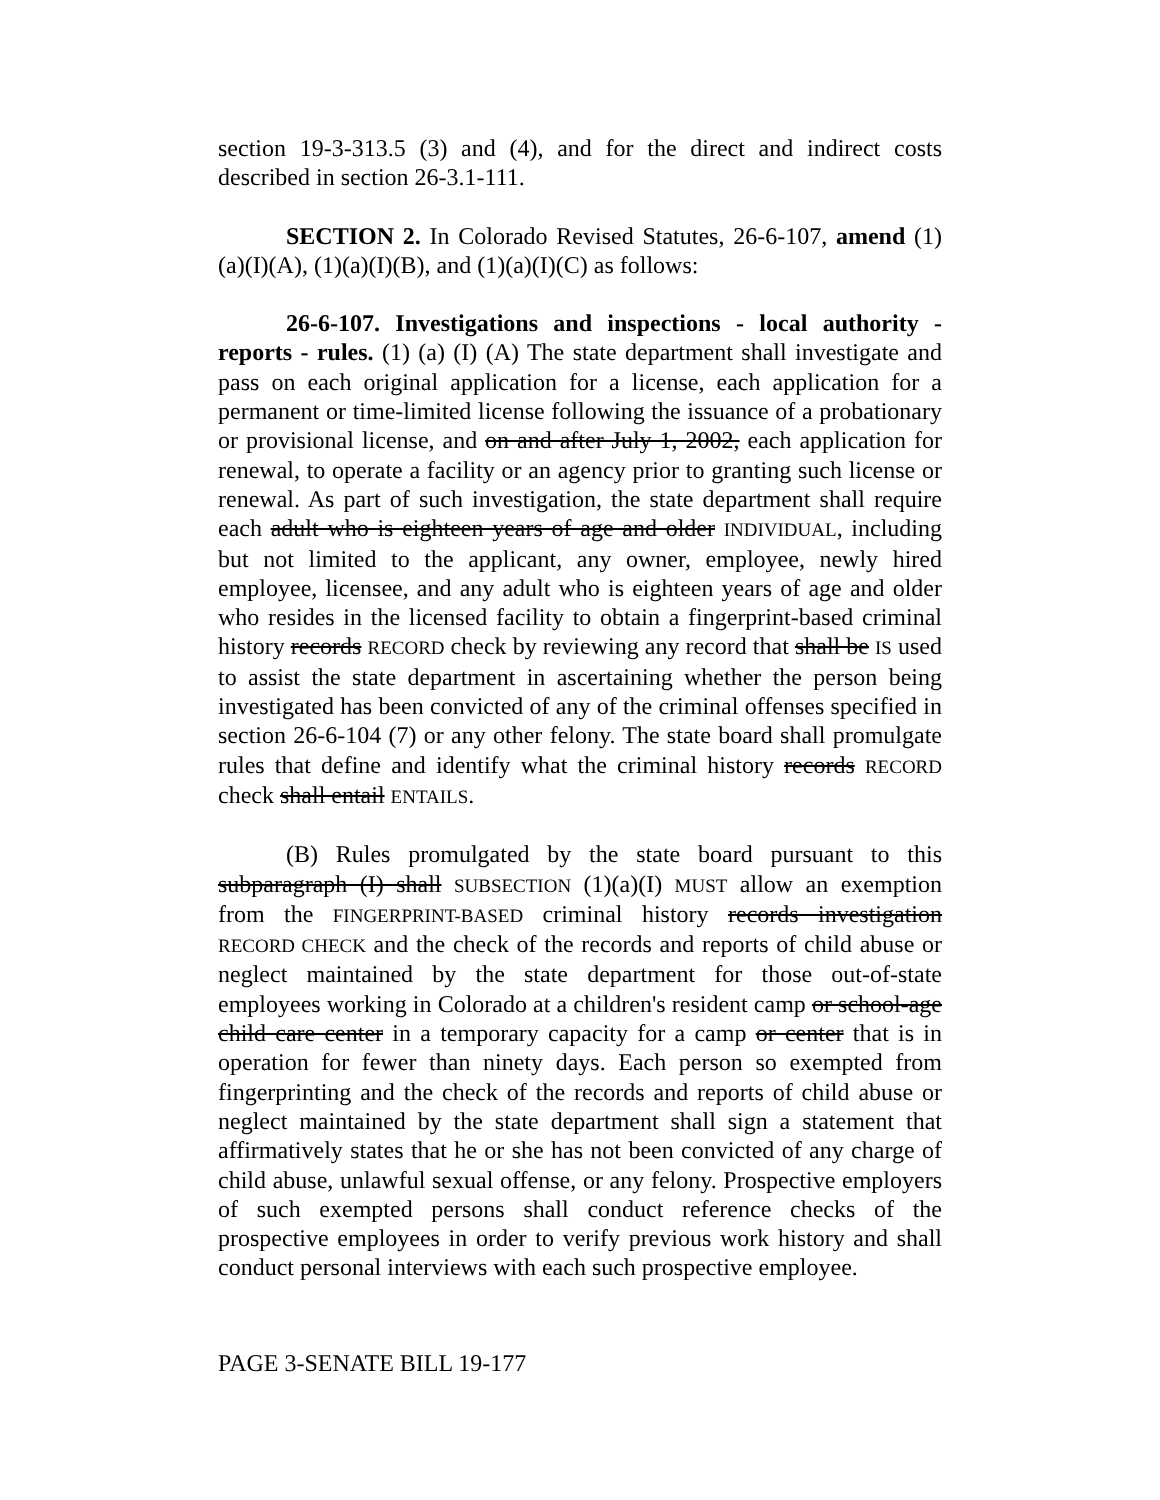section 19-3-313.5 (3) and (4), and for the direct and indirect costs described in section 26-3.1-111.
SECTION 2. In Colorado Revised Statutes, 26-6-107, amend (1)(a)(I)(A), (1)(a)(I)(B), and (1)(a)(I)(C) as follows:
26-6-107. Investigations and inspections - local authority - reports - rules. (1) (a) (I) (A) The state department shall investigate and pass on each original application for a license, each application for a permanent or time-limited license following the issuance of a probationary or provisional license, and on and after July 1, 2002, each application for renewal, to operate a facility or an agency prior to granting such license or renewal. As part of such investigation, the state department shall require each adult who is eighteen years of age and older INDIVIDUAL, including but not limited to the applicant, any owner, employee, newly hired employee, licensee, and any adult who is eighteen years of age and older who resides in the licensed facility to obtain a fingerprint-based criminal history records RECORD check by reviewing any record that shall be IS used to assist the state department in ascertaining whether the person being investigated has been convicted of any of the criminal offenses specified in section 26-6-104 (7) or any other felony. The state board shall promulgate rules that define and identify what the criminal history records RECORD check shall entail ENTAILS.
(B) Rules promulgated by the state board pursuant to this subparagraph (I) shall SUBSECTION (1)(a)(I) MUST allow an exemption from the FINGERPRINT-BASED criminal history records investigation RECORD CHECK and the check of the records and reports of child abuse or neglect maintained by the state department for those out-of-state employees working in Colorado at a children's resident camp or school-age child care center in a temporary capacity for a camp or center that is in operation for fewer than ninety days. Each person so exempted from fingerprinting and the check of the records and reports of child abuse or neglect maintained by the state department shall sign a statement that affirmatively states that he or she has not been convicted of any charge of child abuse, unlawful sexual offense, or any felony. Prospective employers of such exempted persons shall conduct reference checks of the prospective employees in order to verify previous work history and shall conduct personal interviews with each such prospective employee.
PAGE 3-SENATE BILL 19-177